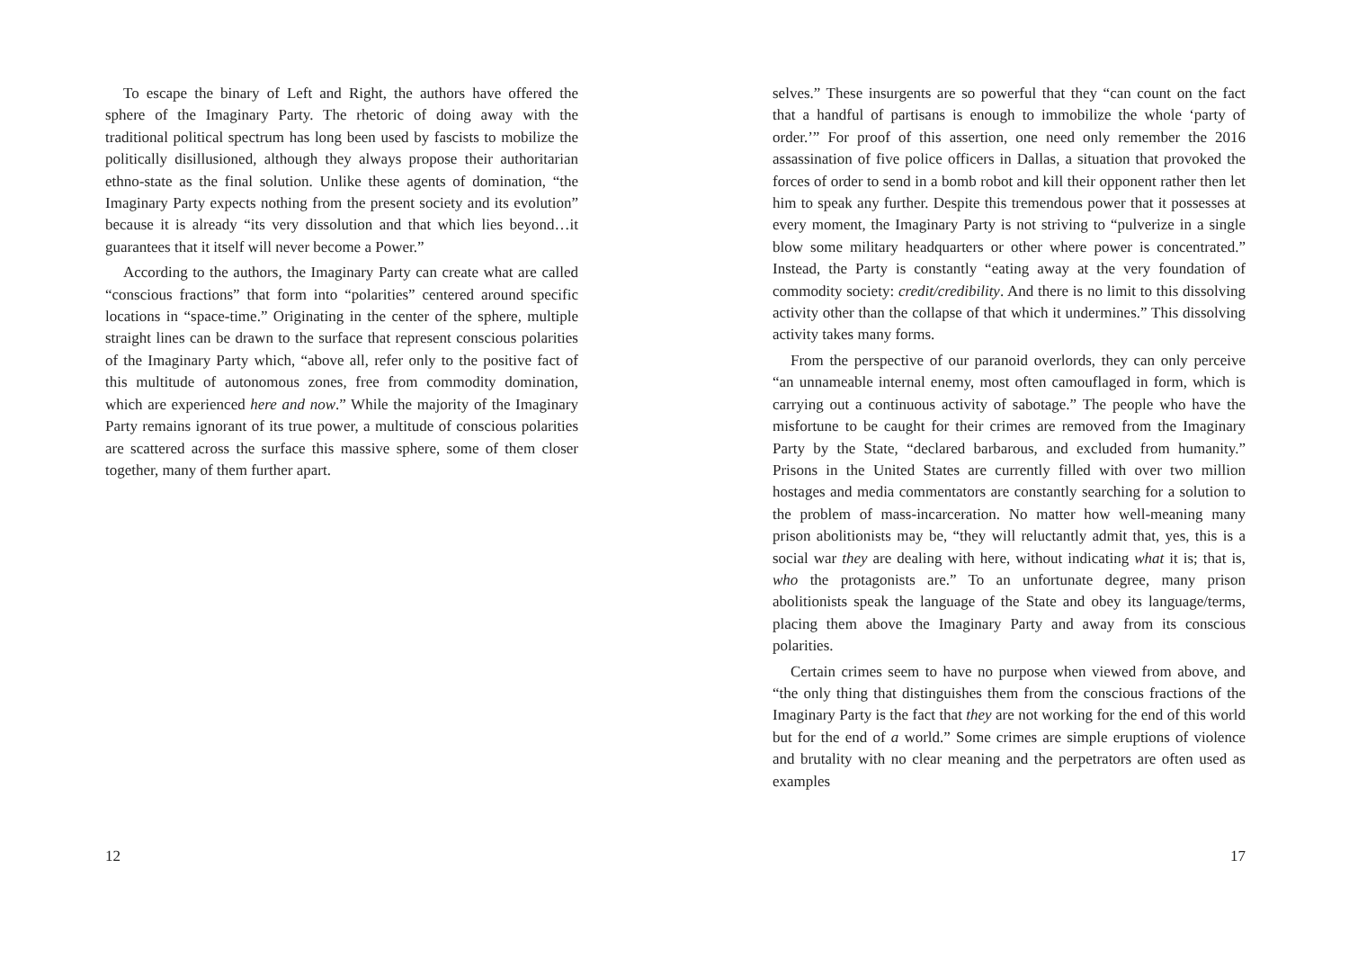To escape the binary of Left and Right, the authors have offered the sphere of the Imaginary Party. The rhetoric of doing away with the traditional political spectrum has long been used by fascists to mobilize the politically disillusioned, although they always propose their authoritarian ethno-state as the final solution. Unlike these agents of domination, “the Imaginary Party expects nothing from the present society and its evolution” because it is already “its very dissolution and that which lies beyond…it guarantees that it itself will never become a Power.”
According to the authors, the Imaginary Party can create what are called “conscious fractions” that form into “polarities” centered around specific locations in “space-time.” Originating in the center of the sphere, multiple straight lines can be drawn to the surface that represent conscious polarities of the Imaginary Party which, “above all, refer only to the positive fact of this multitude of autonomous zones, free from commodity domination, which are experienced here and now.” While the majority of the Imaginary Party remains ignorant of its true power, a multitude of conscious polarities are scattered across the surface this massive sphere, some of them closer together, many of them further apart.
12
selves.” These insurgents are so powerful that they “can count on the fact that a handful of partisans is enough to immobilize the whole ‘party of order.’” For proof of this assertion, one need only remember the 2016 assassination of five police officers in Dallas, a situation that provoked the forces of order to send in a bomb robot and kill their opponent rather then let him to speak any further. Despite this tremendous power that it possesses at every moment, the Imaginary Party is not striving to “pulverize in a single blow some military headquarters or other where power is concentrated.” Instead, the Party is constantly “eating away at the very foundation of commodity society: credit/credibility. And there is no limit to this dissolving activity other than the collapse of that which it undermines.” This dissolving activity takes many forms.
From the perspective of our paranoid overlords, they can only perceive “an unnameable internal enemy, most often camouflaged in form, which is carrying out a continuous activity of sabotage.” The people who have the misfortune to be caught for their crimes are removed from the Imaginary Party by the State, “declared barbarous, and excluded from humanity.” Prisons in the United States are currently filled with over two million hostages and media commentators are constantly searching for a solution to the problem of mass-incarceration. No matter how well-meaning many prison abolitionists may be, “they will reluctantly admit that, yes, this is a social war they are dealing with here, without indicating what it is; that is, who the protagonists are.” To an unfortunate degree, many prison abolitionists speak the language of the State and obey its language/terms, placing them above the Imaginary Party and away from its conscious polarities.
Certain crimes seem to have no purpose when viewed from above, and “the only thing that distinguishes them from the conscious fractions of the Imaginary Party is the fact that they are not working for the end of this world but for the end of a world.” Some crimes are simple eruptions of violence and brutality with no clear meaning and the perpetrators are often used as examples
17